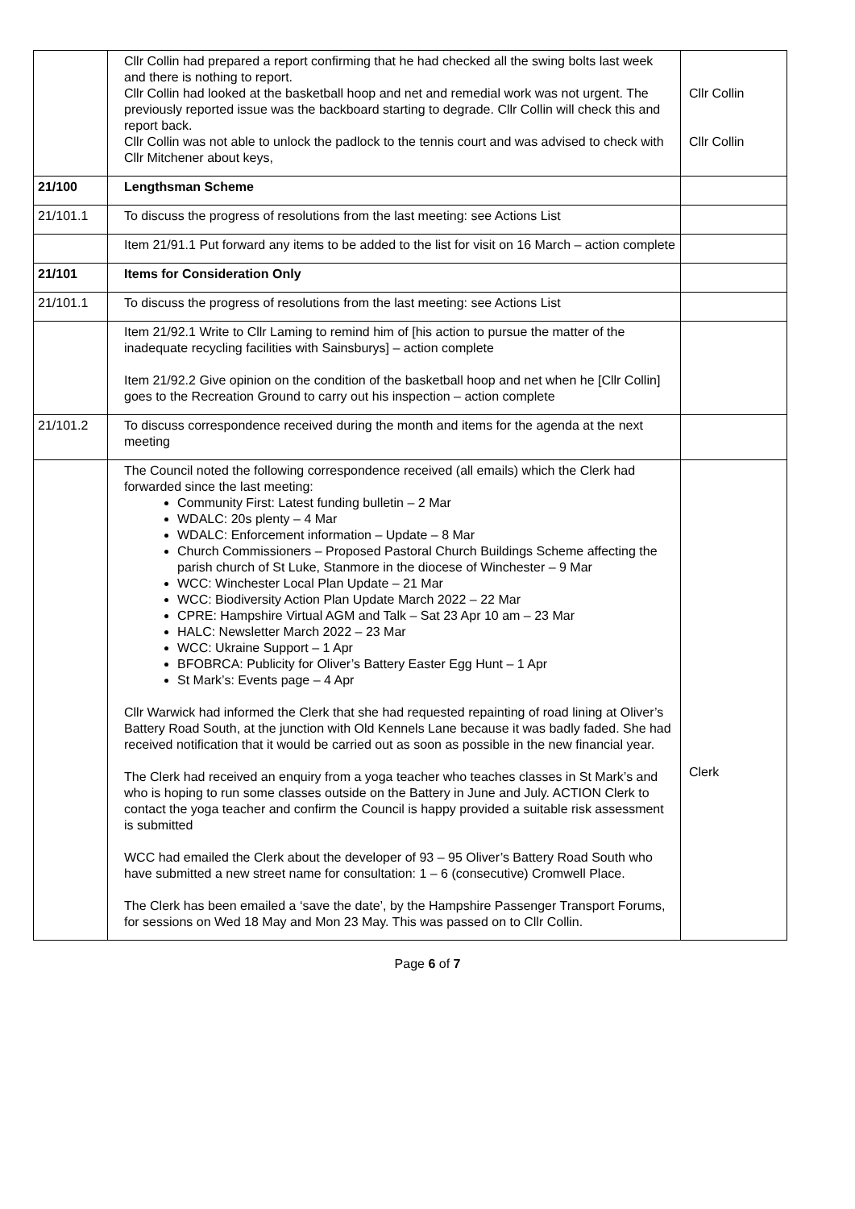| | Cllr Collin had prepared a report confirming that he had checked all the swing bolts last week and there is nothing to report. Cllr Collin had looked at the basketball hoop and net and remedial work was not urgent. The previously reported issue was the backboard starting to degrade. Cllr Collin will check this and report back. Cllr Collin was not able to unlock the padlock to the tennis court and was advised to check with Cllr Mitchener about keys, | Cllr Collin Cllr Collin |
| 21/100 | Lengthsman Scheme | |
| 21/101.1 | To discuss the progress of resolutions from the last meeting: see Actions List | |
| | Item 21/91.1 Put forward any items to be added to the list for visit on 16 March – action complete | |
| 21/101 | Items for Consideration Only | |
| 21/101.1 | To discuss the progress of resolutions from the last meeting: see Actions List | |
| | Item 21/92.1 Write to Cllr Laming to remind him of [his action to pursue the matter of the inadequate recycling facilities with Sainsburys] – action complete Item 21/92.2 Give opinion on the condition of the basketball hoop and net when he [Cllr Collin] goes to the Recreation Ground to carry out his inspection – action complete | |
| 21/101.2 | To discuss correspondence received during the month and items for the agenda at the next meeting | |
| | The Council noted the following correspondence received (all emails) which the Clerk had forwarded since the last meeting: Community First: Latest funding bulletin – 2 Mar WDALC: 20s plenty – 4 Mar WDALC: Enforcement information – Update – 8 Mar Church Commissioners – Proposed Pastoral Church Buildings Scheme affecting the parish church of St Luke, Stanmore in the diocese of Winchester – 9 Mar WCC: Winchester Local Plan Update – 21 Mar WCC: Biodiversity Action Plan Update March 2022 – 22 Mar CPRE: Hampshire Virtual AGM and Talk – Sat 23 Apr 10 am – 23 Mar HALC: Newsletter March 2022 – 23 Mar WCC: Ukraine Support – 1 Apr BFOBRCA: Publicity for Oliver’s Battery Easter Egg Hunt – 1 Apr St Mark’s: Events page – 4 Apr Cllr Warwick had informed the Clerk that she had requested repainting of road lining at Oliver’s Battery Road South, at the junction with Old Kennels Lane because it was badly faded. She had received notification that it would be carried out as soon as possible in the new financial year. The Clerk had received an enquiry from a yoga teacher who teaches classes in St Mark’s and who is hoping to run some classes outside on the Battery in June and July. ACTION Clerk to contact the yoga teacher and confirm the Council is happy provided a suitable risk assessment is submitted WCC had emailed the Clerk about the developer of 93 – 95 Oliver’s Battery Road South who have submitted a new street name for consultation: 1 – 6 (consecutive) Cromwell Place. The Clerk has been emailed a ‘save the date’, by the Hampshire Passenger Transport Forums, for sessions on Wed 18 May and Mon 23 May. This was passed on to Cllr Collin. | Clerk |
Page 6 of 7